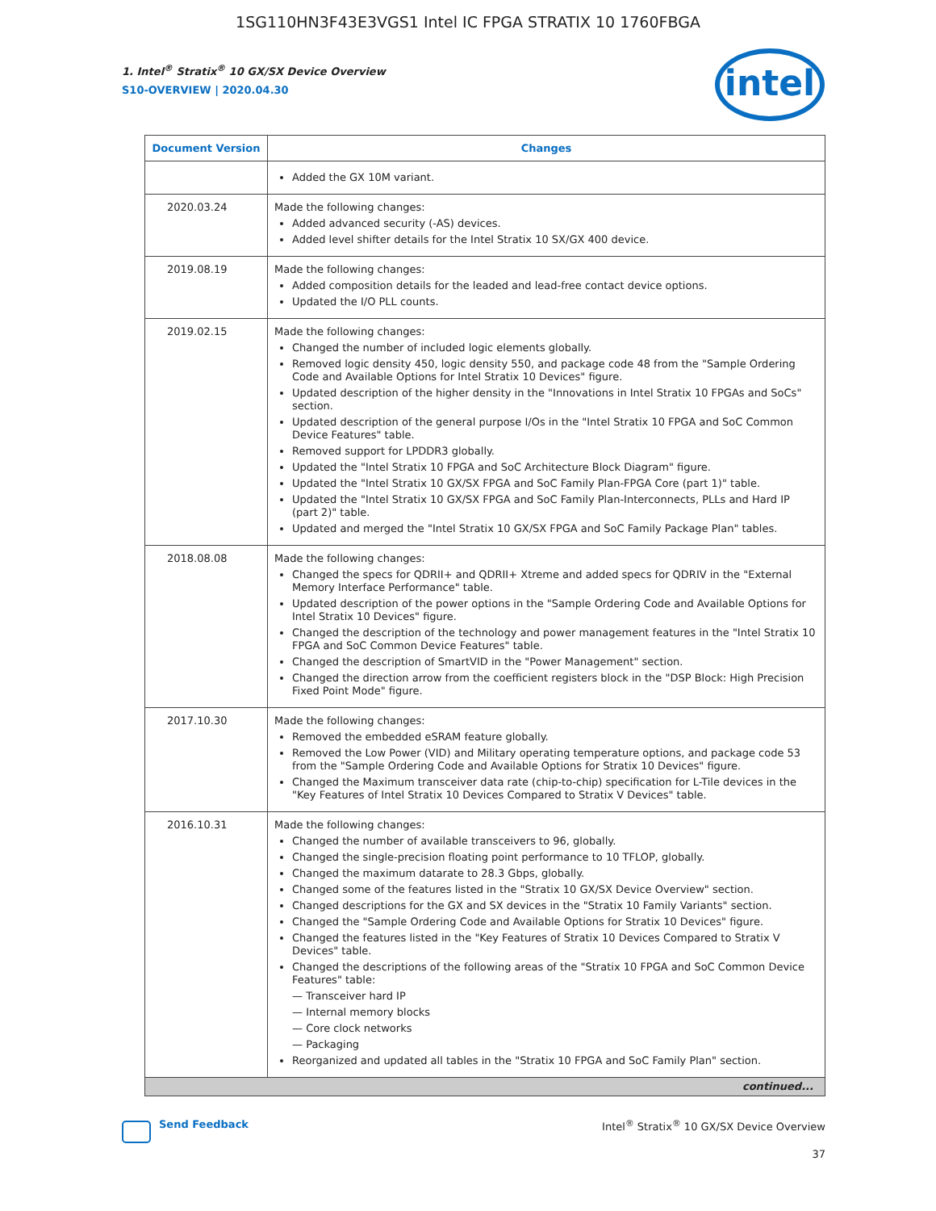1SG110HN3F43E3VGS1 Intel IC FPGA STRATIX 10 1760FBGA
intel
1. Intel<sup>®</sup> Stratix<sup>®</sup> 10 GX/SX Device Overview
S10-OVERVIEW | 2020.04.30
| Document Version | Changes |
| --- | --- |
| | Added the GX 10M variant. |
| 2020.03.24 | Made the following changes: Added advanced security (-AS) devices. Added level shifter details for the Intel Stratix 10 SX/GX 400 device. |
| 2019.08.19 | Made the following changes: Added composition details for the leaded and lead-free contact device options. Updated the I/O PLL counts. |
| 2019.02.15 | Made the following changes: Changed the number of included logic elements globally. Removed logic density 450, logic density 550, and package code 48 from the "Sample Ordering Code and Available Options for Intel Stratix 10 Devices" figure. Updated description of the higher density in the "Innovations in Intel Stratix 10 FPGAs and SoCs" section. Updated description of the general purpose I/Os in the "Intel Stratix 10 FPGA and SoC Common Device Features" table. Removed support for LPDDR3 globally. Updated the "Intel Stratix 10 FPGA and SoC Architecture Block Diagram" figure. Updated the "Intel Stratix 10 GX/SX FPGA and SoC Family Plan-FPGA Core (part 1)" table. Updated the "Intel Stratix 10 GX/SX FPGA and SoC Family Plan-Interconnects, PLLs and Hard IP (part 2)" table. Updated and merged the "Intel Stratix 10 GX/SX FPGA and SoC Family Package Plan" tables. |
| 2018.08.08 | Made the following changes: Changed the specs for QDRII+ and QDRII+ Xtreme and added specs for QDRIV in the "External Memory Interface Performance" table. Updated description of the power options in the "Sample Ordering Code and Available Options for Intel Stratix 10 Devices" figure. Changed the description of the technology and power management features in the "Intel Stratix 10 FPGA and SoC Common Device Features" table. Changed the description of SmartVID in the "Power Management" section. Changed the direction arrow from the coefficient registers block in the "DSP Block: High Precision Fixed Point Mode" figure. |
| 2017.10.30 | Made the following changes: Removed the embedded eSRAM feature globally. Removed the Low Power (VID) and Military operating temperature options, and package code 53 from the "Sample Ordering Code and Available Options for Stratix 10 Devices" figure. Changed the Maximum transceiver data rate (chip-to-chip) specification for L-Tile devices in the "Key Features of Intel Stratix 10 Devices Compared to Stratix V Devices" table. |
| 2016.10.31 | Made the following changes: Changed the number of available transceivers to 96, globally. Changed the single-precision floating point performance to 10 TFLOP, globally. Changed the maximum datarate to 28.3 Gbps, globally. Changed some of the features listed in the "Stratix 10 GX/SX Device Overview" section. Changed descriptions for the GX and SX devices in the "Stratix 10 Family Variants" section. Changed the "Sample Ordering Code and Available Options for Stratix 10 Devices" figure. Changed the features listed in the "Key Features of Stratix 10 Devices Compared to Stratix V Devices" table. Changed the descriptions of the following areas of the "Stratix 10 FPGA and SoC Common Device Features" table: — Transceiver hard IP — Internal memory blocks — Core clock networks — Packaging Reorganized and updated all tables in the "Stratix 10 FPGA and SoC Family Plan" section. |
| continued... | |
Send Feedback Intel<sup>®</sup> Stratix<sup>®</sup> 10 GX/SX Device Overview
37